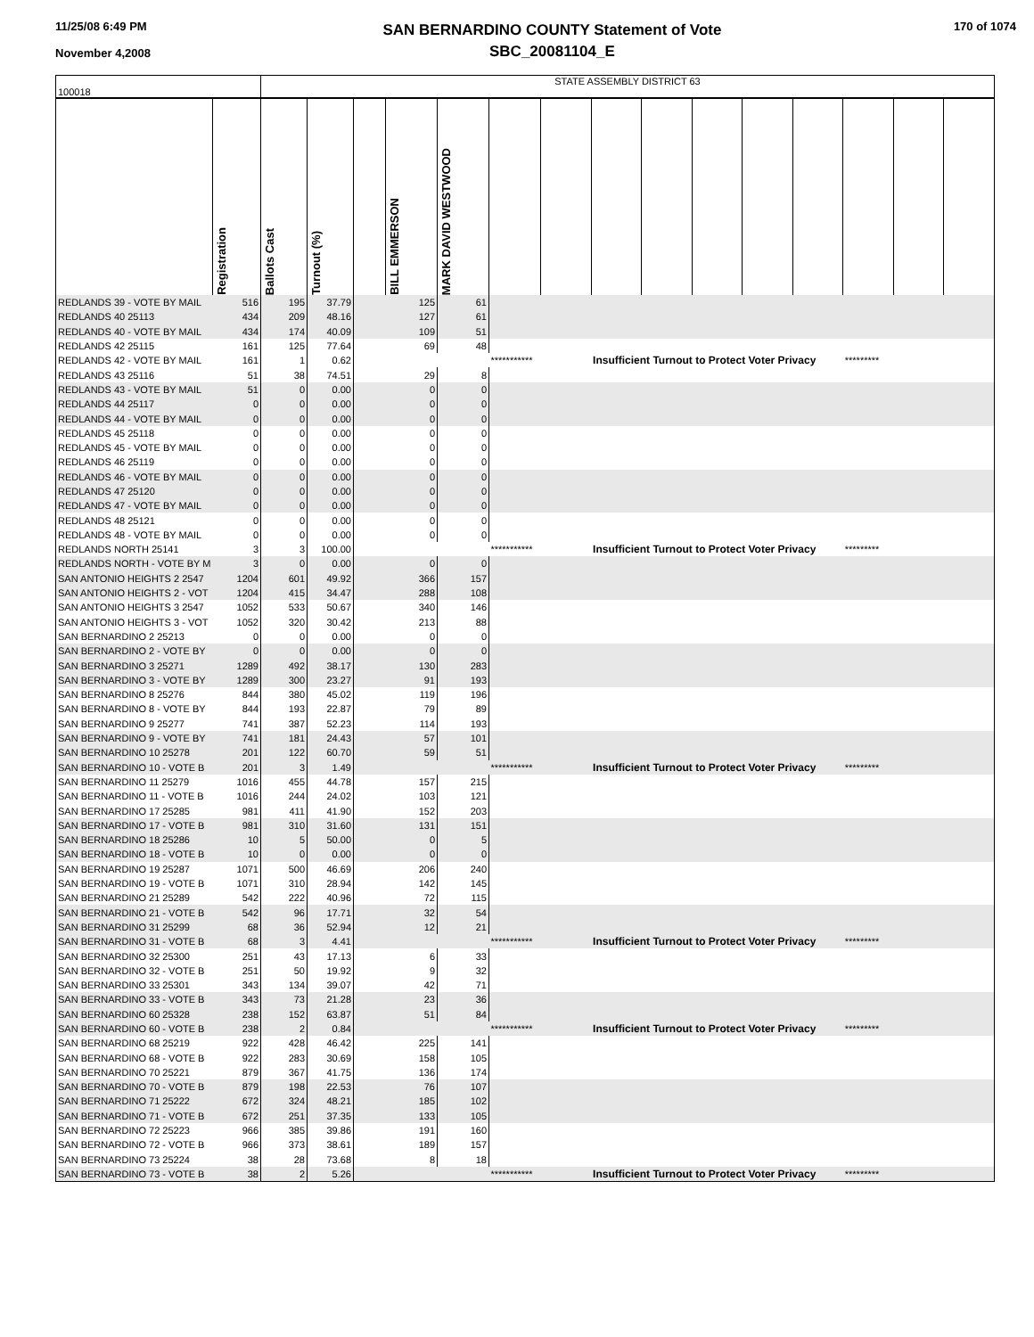11/25/08 6:49 PM
November 4,2008
SAN BERNARDINO COUNTY Statement of Vote
SBC_20081104_E
170 of 1074
| 100018 | | STATE ASSEMBLY DISTRICT 63 | | | | | | | | | | | | | | |
| | Registration | Ballots Cast | Turnout (%) | | BILL EMMERSON | MARK DAVID WESTWOOD | | | | | | | | | | |
| REDLANDS 39 - VOTE BY MAIL | 516 | 195 | 37.79 | | 125 | 61 | | | | | | | | | | |
| REDLANDS 40 25113 | 434 | 209 | 48.16 | | 127 | 61 | | | | | | | | | | |
| REDLANDS 40 - VOTE BY MAIL | 434 | 174 | 40.09 | | 109 | 51 | | | | | | | | | | |
| REDLANDS 42 25115 | 161 | 125 | 77.64 | | 69 | 48 | | | | | | | | | | |
| REDLANDS 42 - VOTE BY MAIL | 161 | 1 | 0.62 | | | | *********** | | Insufficient Turnout to Protect Voter Privacy | | | | | ********* | | |
| REDLANDS 43 25116 | 51 | 38 | 74.51 | | 29 | 8 | | | | | | | | | | |
| REDLANDS 43 - VOTE BY MAIL | 51 | 0 | 0.00 | | 0 | 0 | | | | | | | | | | |
| REDLANDS 44 25117 | 0 | 0 | 0.00 | | 0 | 0 | | | | | | | | | | |
| REDLANDS 44 - VOTE BY MAIL | 0 | 0 | 0.00 | | 0 | 0 | | | | | | | | | | |
| REDLANDS 45 25118 | 0 | 0 | 0.00 | | 0 | 0 | | | | | | | | | | |
| REDLANDS 45 - VOTE BY MAIL | 0 | 0 | 0.00 | | 0 | 0 | | | | | | | | | | |
| REDLANDS 46 25119 | 0 | 0 | 0.00 | | 0 | 0 | | | | | | | | | | |
| REDLANDS 46 - VOTE BY MAIL | 0 | 0 | 0.00 | | 0 | 0 | | | | | | | | | | |
| REDLANDS 47 25120 | 0 | 0 | 0.00 | | 0 | 0 | | | | | | | | | | |
| REDLANDS 47 - VOTE BY MAIL | 0 | 0 | 0.00 | | 0 | 0 | | | | | | | | | | |
| REDLANDS 48 25121 | 0 | 0 | 0.00 | | 0 | 0 | | | | | | | | | | |
| REDLANDS 48 - VOTE BY MAIL | 0 | 0 | 0.00 | | 0 | 0 | | | | | | | | | | |
| REDLANDS NORTH 25141 | 3 | 3 | 100.00 | | | | *********** | | Insufficient Turnout to Protect Voter Privacy | | | | | ********* | | |
| REDLANDS NORTH - VOTE BY M | 3 | 0 | 0.00 | | 0 | 0 | | | | | | | | | | |
| SAN ANTONIO HEIGHTS 2 2547 | 1204 | 601 | 49.92 | | 366 | 157 | | | | | | | | | | |
| SAN ANTONIO HEIGHTS 2 - VOT | 1204 | 415 | 34.47 | | 288 | 108 | | | | | | | | | | |
| SAN ANTONIO HEIGHTS 3 2547 | 1052 | 533 | 50.67 | | 340 | 146 | | | | | | | | | | |
| SAN ANTONIO HEIGHTS 3 - VOT | 1052 | 320 | 30.42 | | 213 | 88 | | | | | | | | | | |
| SAN BERNARDINO 2 25213 | 0 | 0 | 0.00 | | 0 | 0 | | | | | | | | | | |
| SAN BERNARDINO 2 - VOTE BY | 0 | 0 | 0.00 | | 0 | 0 | | | | | | | | | | |
| SAN BERNARDINO 3 25271 | 1289 | 492 | 38.17 | | 130 | 283 | | | | | | | | | | |
| SAN BERNARDINO 3 - VOTE BY | 1289 | 300 | 23.27 | | 91 | 193 | | | | | | | | | | |
| SAN BERNARDINO 8 25276 | 844 | 380 | 45.02 | | 119 | 196 | | | | | | | | | | |
| SAN BERNARDINO 8 - VOTE BY | 844 | 193 | 22.87 | | 79 | 89 | | | | | | | | | | |
| SAN BERNARDINO 9 25277 | 741 | 387 | 52.23 | | 114 | 193 | | | | | | | | | | |
| SAN BERNARDINO 9 - VOTE BY | 741 | 181 | 24.43 | | 57 | 101 | | | | | | | | | | |
| SAN BERNARDINO 10 25278 | 201 | 122 | 60.70 | | 59 | 51 | | | | | | | | | | |
| SAN BERNARDINO 10 - VOTE B | 201 | 3 | 1.49 | | | | *********** | | Insufficient Turnout to Protect Voter Privacy | | | | | ********* | | |
| SAN BERNARDINO 11 25279 | 1016 | 455 | 44.78 | | 157 | 215 | | | | | | | | | | |
| SAN BERNARDINO 11 - VOTE B | 1016 | 244 | 24.02 | | 103 | 121 | | | | | | | | | | |
| SAN BERNARDINO 17 25285 | 981 | 411 | 41.90 | | 152 | 203 | | | | | | | | | | |
| SAN BERNARDINO 17 - VOTE B | 981 | 310 | 31.60 | | 131 | 151 | | | | | | | | | | |
| SAN BERNARDINO 18 25286 | 10 | 5 | 50.00 | | 0 | 5 | | | | | | | | | | |
| SAN BERNARDINO 18 - VOTE B | 10 | 0 | 0.00 | | 0 | 0 | | | | | | | | | | |
| SAN BERNARDINO 19 25287 | 1071 | 500 | 46.69 | | 206 | 240 | | | | | | | | | | |
| SAN BERNARDINO 19 - VOTE B | 1071 | 310 | 28.94 | | 142 | 145 | | | | | | | | | | |
| SAN BERNARDINO 21 25289 | 542 | 222 | 40.96 | | 72 | 115 | | | | | | | | | | |
| SAN BERNARDINO 21 - VOTE B | 542 | 96 | 17.71 | | 32 | 54 | | | | | | | | | | |
| SAN BERNARDINO 31 25299 | 68 | 36 | 52.94 | | 12 | 21 | | | | | | | | | | |
| SAN BERNARDINO 31 - VOTE B | 68 | 3 | 4.41 | | | | *********** | | Insufficient Turnout to Protect Voter Privacy | | | | | ********* | | |
| SAN BERNARDINO 32 25300 | 251 | 43 | 17.13 | | 6 | 33 | | | | | | | | | | |
| SAN BERNARDINO 32 - VOTE B | 251 | 50 | 19.92 | | 9 | 32 | | | | | | | | | | |
| SAN BERNARDINO 33 25301 | 343 | 134 | 39.07 | | 42 | 71 | | | | | | | | | | |
| SAN BERNARDINO 33 - VOTE B | 343 | 73 | 21.28 | | 23 | 36 | | | | | | | | | | |
| SAN BERNARDINO 60 25328 | 238 | 152 | 63.87 | | 51 | 84 | | | | | | | | | | |
| SAN BERNARDINO 60 - VOTE B | 238 | 2 | 0.84 | | | | *********** | | Insufficient Turnout to Protect Voter Privacy | | | | | ********* | | |
| SAN BERNARDINO 68 25219 | 922 | 428 | 46.42 | | 225 | 141 | | | | | | | | | | |
| SAN BERNARDINO 68 - VOTE B | 922 | 283 | 30.69 | | 158 | 105 | | | | | | | | | | |
| SAN BERNARDINO 70 25221 | 879 | 367 | 41.75 | | 136 | 174 | | | | | | | | | | |
| SAN BERNARDINO 70 - VOTE B | 879 | 198 | 22.53 | | 76 | 107 | | | | | | | | | | |
| SAN BERNARDINO 71 25222 | 672 | 324 | 48.21 | | 185 | 102 | | | | | | | | | | |
| SAN BERNARDINO 71 - VOTE B | 672 | 251 | 37.35 | | 133 | 105 | | | | | | | | | | |
| SAN BERNARDINO 72 25223 | 966 | 385 | 39.86 | | 191 | 160 | | | | | | | | | | |
| SAN BERNARDINO 72 - VOTE B | 966 | 373 | 38.61 | | 189 | 157 | | | | | | | | | | |
| SAN BERNARDINO 73 25224 | 38 | 28 | 73.68 | | 8 | 18 | | | | | | | | | | |
| SAN BERNARDINO 73 - VOTE B | 38 | 2 | 5.26 | | | | *********** | | Insufficient Turnout to Protect Voter Privacy | | | | | ********* | | |